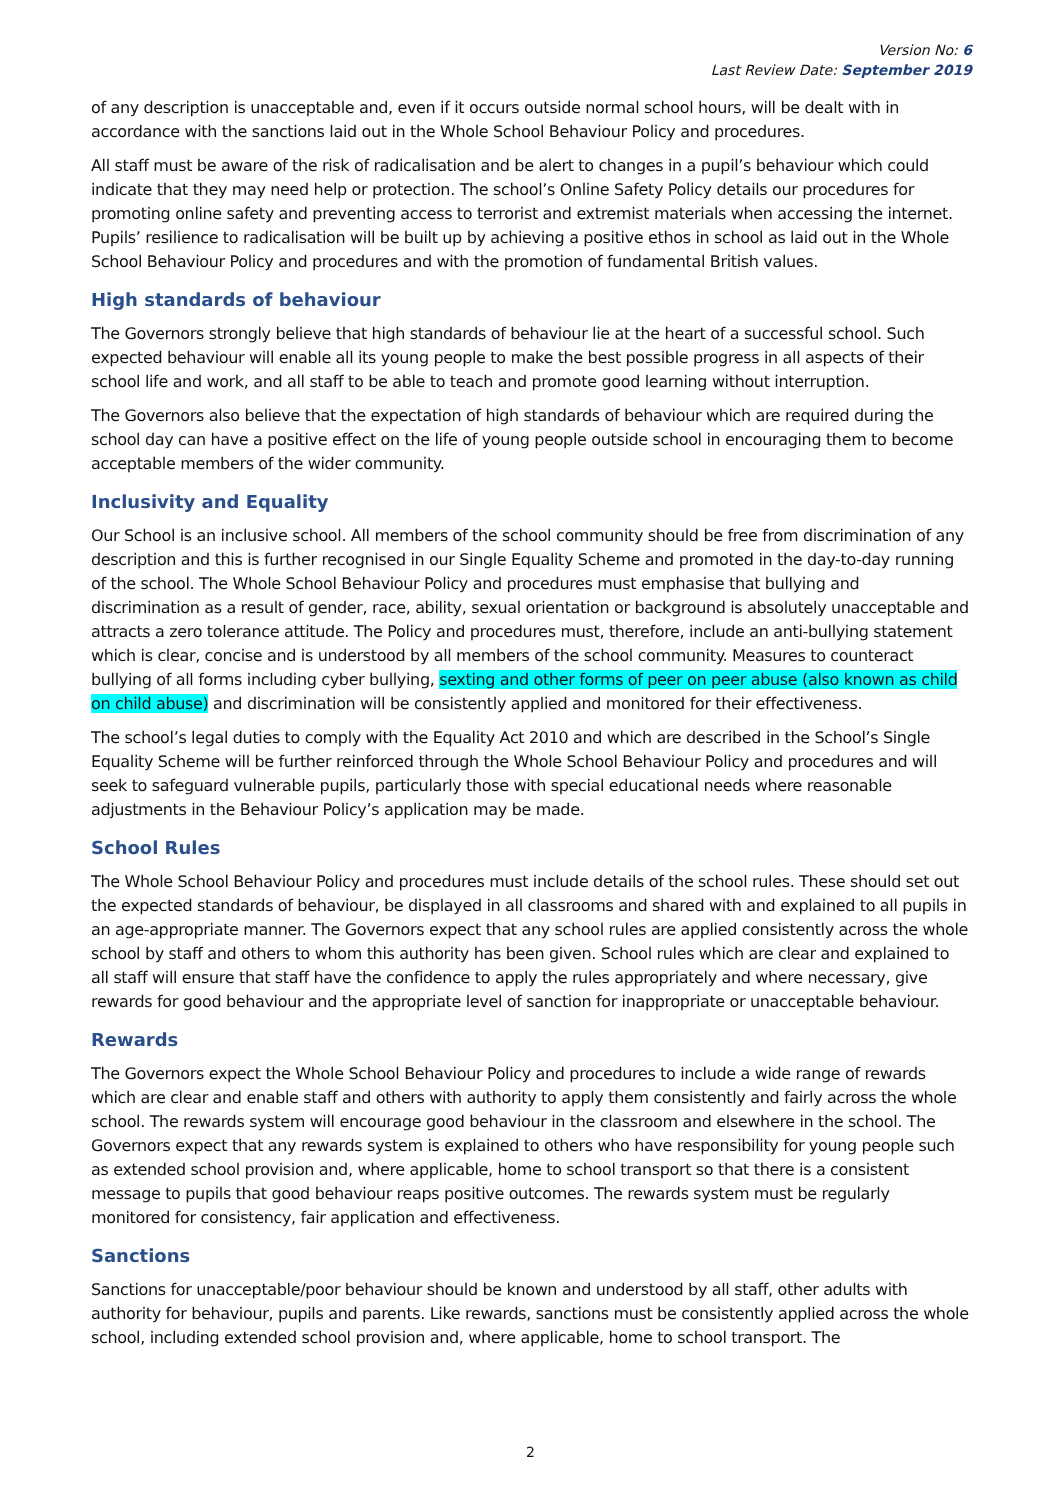Version No: 6
Last Review Date: September 2019
of any description is unacceptable and, even if it occurs outside normal school hours, will be dealt with in accordance with the sanctions laid out in the Whole School Behaviour Policy and procedures.
All staff must be aware of the risk of radicalisation and be alert to changes in a pupil’s behaviour which could indicate that they may need help or protection. The school’s Online Safety Policy details our procedures for promoting online safety and preventing access to terrorist and extremist materials when accessing the internet. Pupils’ resilience to radicalisation will be built up by achieving a positive ethos in school as laid out in the Whole School Behaviour Policy and procedures and with the promotion of fundamental British values.
High standards of behaviour
The Governors strongly believe that high standards of behaviour lie at the heart of a successful school. Such expected behaviour will enable all its young people to make the best possible progress in all aspects of their school life and work, and all staff to be able to teach and promote good learning without interruption.
The Governors also believe that the expectation of high standards of behaviour which are required during the school day can have a positive effect on the life of young people outside school in encouraging them to become acceptable members of the wider community.
Inclusivity and Equality
Our School is an inclusive school. All members of the school community should be free from discrimination of any description and this is further recognised in our Single Equality Scheme and promoted in the day-to-day running of the school. The Whole School Behaviour Policy and procedures must emphasise that bullying and discrimination as a result of gender, race, ability, sexual orientation or background is absolutely unacceptable and attracts a zero tolerance attitude. The Policy and procedures must, therefore, include an anti-bullying statement which is clear, concise and is understood by all members of the school community. Measures to counteract bullying of all forms including cyber bullying, sexting and other forms of peer on peer abuse (also known as child on child abuse) and discrimination will be consistently applied and monitored for their effectiveness.
The school’s legal duties to comply with the Equality Act 2010 and which are described in the School’s Single Equality Scheme will be further reinforced through the Whole School Behaviour Policy and procedures and will seek to safeguard vulnerable pupils, particularly those with special educational needs where reasonable adjustments in the Behaviour Policy’s application may be made.
School Rules
The Whole School Behaviour Policy and procedures must include details of the school rules. These should set out the expected standards of behaviour, be displayed in all classrooms and shared with and explained to all pupils in an age-appropriate manner. The Governors expect that any school rules are applied consistently across the whole school by staff and others to whom this authority has been given. School rules which are clear and explained to all staff will ensure that staff have the confidence to apply the rules appropriately and where necessary, give rewards for good behaviour and the appropriate level of sanction for inappropriate or unacceptable behaviour.
Rewards
The Governors expect the Whole School Behaviour Policy and procedures to include a wide range of rewards which are clear and enable staff and others with authority to apply them consistently and fairly across the whole school. The rewards system will encourage good behaviour in the classroom and elsewhere in the school. The Governors expect that any rewards system is explained to others who have responsibility for young people such as extended school provision and, where applicable, home to school transport so that there is a consistent message to pupils that good behaviour reaps positive outcomes. The rewards system must be regularly monitored for consistency, fair application and effectiveness.
Sanctions
Sanctions for unacceptable/poor behaviour should be known and understood by all staff, other adults with authority for behaviour, pupils and parents. Like rewards, sanctions must be consistently applied across the whole school, including extended school provision and, where applicable, home to school transport. The
2